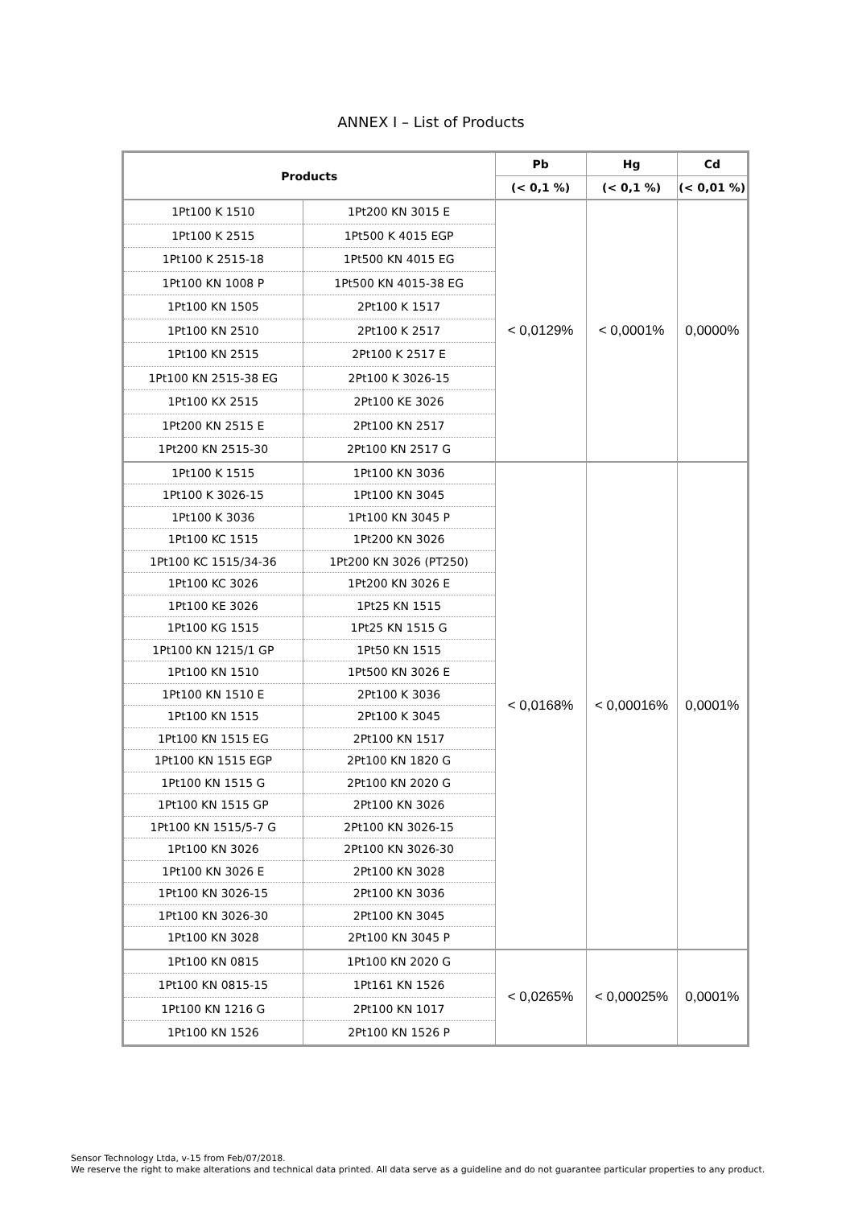ANNEX I – List of Products
| Products | | Pb | Hg | Cd |
| --- | --- | --- | --- | --- |
| | | (< 0,1 %) | (< 0,1 %) | (< 0,01 %) |
| 1Pt100 K 1510 | 1Pt200 KN 3015 E | < 0,0129% | < 0,0001% | 0,0000% |
| 1Pt100 K 2515 | 1Pt500 K 4015 EGP | | | |
| 1Pt100 K 2515-18 | 1Pt500 KN 4015 EG | | | |
| 1Pt100 KN 1008 P | 1Pt500 KN 4015-38 EG | | | |
| 1Pt100 KN 1505 | 2Pt100 K 1517 | | | |
| 1Pt100 KN 2510 | 2Pt100 K 2517 | | | |
| 1Pt100 KN 2515 | 2Pt100 K 2517 E | | | |
| 1Pt100 KN 2515-38 EG | 2Pt100 K 3026-15 | | | |
| 1Pt100 KX 2515 | 2Pt100 KE 3026 | | | |
| 1Pt200 KN 2515 E | 2Pt100 KN 2517 | | | |
| 1Pt200 KN 2515-30 | 2Pt100 KN 2517 G | | | |
| 1Pt100 K 1515 | 1Pt100 KN 3036 | < 0,0168% | < 0,00016% | 0,0001% |
| 1Pt100 K 3026-15 | 1Pt100 KN 3045 | | | |
| 1Pt100 K 3036 | 1Pt100 KN 3045 P | | | |
| 1Pt100 KC 1515 | 1Pt200 KN 3026 | | | |
| 1Pt100 KC 1515/34-36 | 1Pt200 KN 3026 (PT250) | | | |
| 1Pt100 KC 3026 | 1Pt200 KN 3026 E | | | |
| 1Pt100 KE 3026 | 1Pt25 KN 1515 | | | |
| 1Pt100 KG 1515 | 1Pt25 KN 1515 G | | | |
| 1Pt100 KN 1215/1 GP | 1Pt50 KN 1515 | | | |
| 1Pt100 KN 1510 | 1Pt500 KN 3026 E | | | |
| 1Pt100 KN 1510 E | 2Pt100 K 3036 | | | |
| 1Pt100 KN 1515 | 2Pt100 K 3045 | | | |
| 1Pt100 KN 1515 EG | 2Pt100 KN 1517 | | | |
| 1Pt100 KN 1515 EGP | 2Pt100 KN 1820 G | | | |
| 1Pt100 KN 1515 G | 2Pt100 KN 2020 G | | | |
| 1Pt100 KN 1515 GP | 2Pt100 KN 3026 | | | |
| 1Pt100 KN 1515/5-7 G | 2Pt100 KN 3026-15 | | | |
| 1Pt100 KN 3026 | 2Pt100 KN 3026-30 | | | |
| 1Pt100 KN 3026 E | 2Pt100 KN 3028 | | | |
| 1Pt100 KN 3026-15 | 2Pt100 KN 3036 | | | |
| 1Pt100 KN 3026-30 | 2Pt100 KN 3045 | | | |
| 1Pt100 KN 3028 | 2Pt100 KN 3045 P | | | |
| 1Pt100 KN 0815 | 1Pt100 KN 2020 G | < 0,0265% | < 0,00025% | 0,0001% |
| 1Pt100 KN 0815-15 | 1Pt161 KN 1526 | | | |
| 1Pt100 KN 1216 G | 2Pt100 KN 1017 | | | |
| 1Pt100 KN 1526 | 2Pt100 KN 1526 P | | | |
Sensor Technology Ltda, v-15 from Feb/07/2018.
We reserve the right to make alterations and technical data printed. All data serve as a guideline and do not guarantee particular properties to any product.